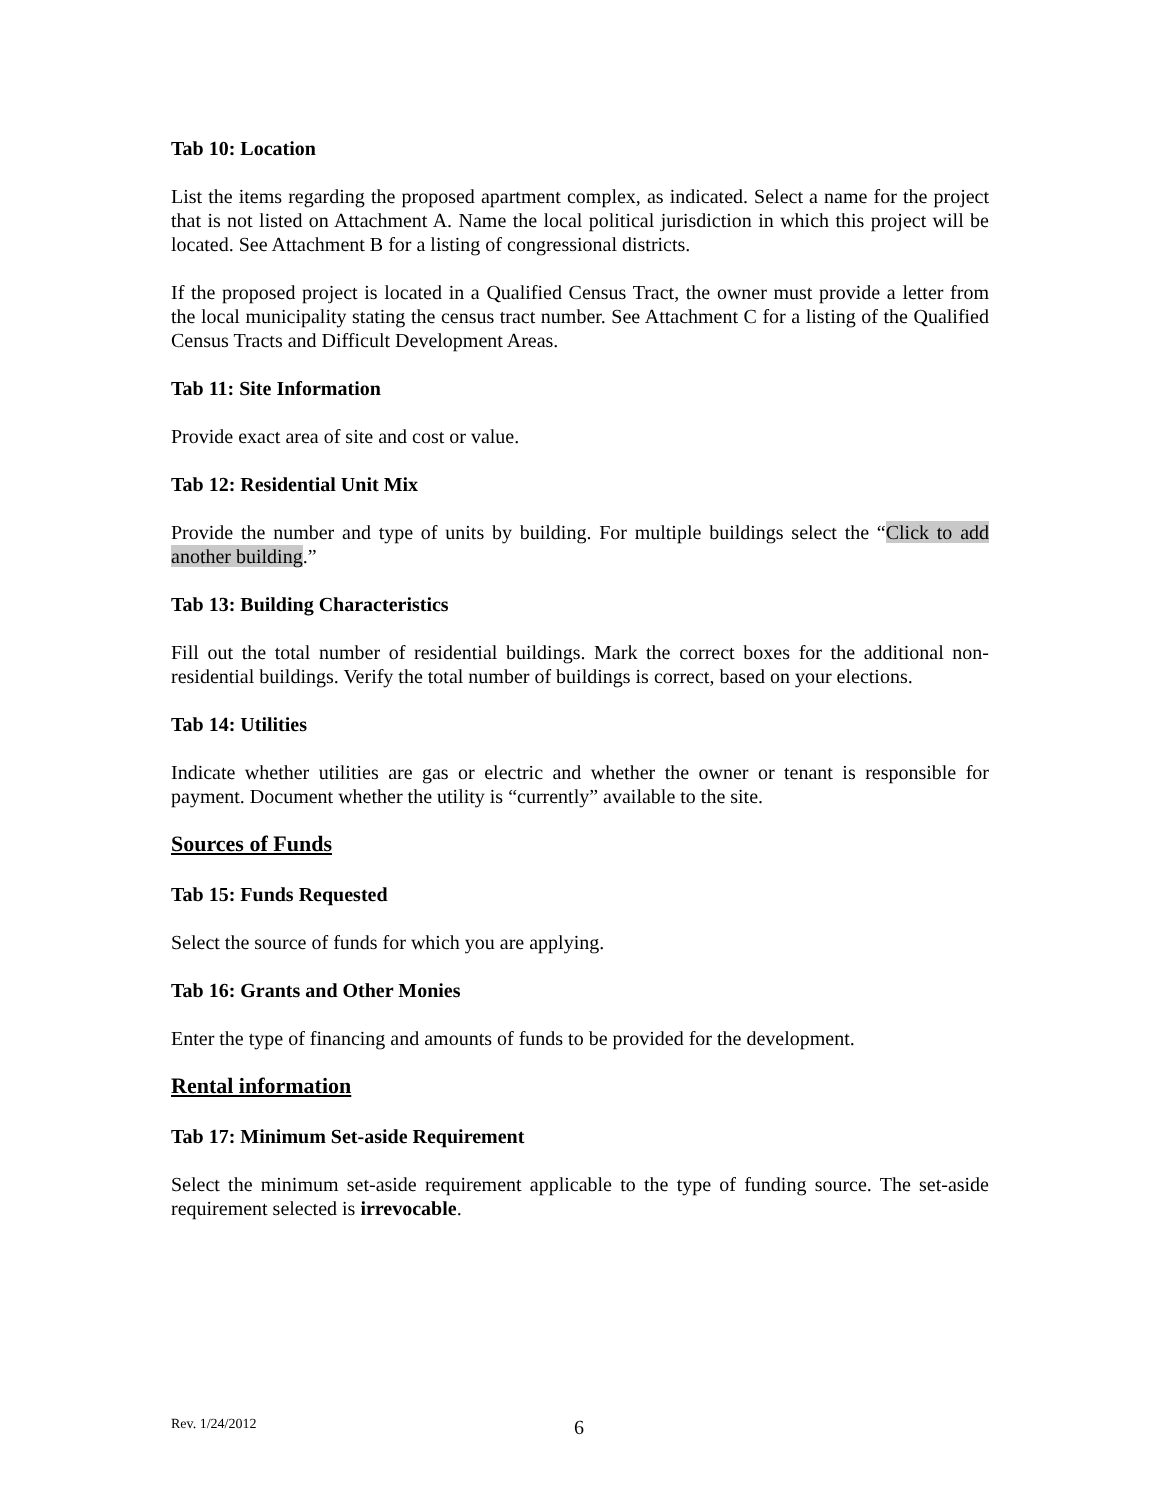Tab 10: Location
List the items regarding the proposed apartment complex, as indicated. Select a name for the project that is not listed on Attachment A. Name the local political jurisdiction in which this project will be located. See Attachment B for a listing of congressional districts.
If the proposed project is located in a Qualified Census Tract, the owner must provide a letter from the local municipality stating the census tract number. See Attachment C for a listing of the Qualified Census Tracts and Difficult Development Areas.
Tab 11: Site Information
Provide exact area of site and cost or value.
Tab 12: Residential Unit Mix
Provide the number and type of units by building. For multiple buildings select the “Click to add another building.”
Tab 13: Building Characteristics
Fill out the total number of residential buildings. Mark the correct boxes for the additional non-residential buildings. Verify the total number of buildings is correct, based on your elections.
Tab 14: Utilities
Indicate whether utilities are gas or electric and whether the owner or tenant is responsible for payment. Document whether the utility is “currently” available to the site.
Sources of Funds
Tab 15: Funds Requested
Select the source of funds for which you are applying.
Tab 16: Grants and Other Monies
Enter the type of financing and amounts of funds to be provided for the development.
Rental information
Tab 17: Minimum Set-aside Requirement
Select the minimum set-aside requirement applicable to the type of funding source. The set-aside requirement selected is irrevocable.
Rev. 1/24/2012 6